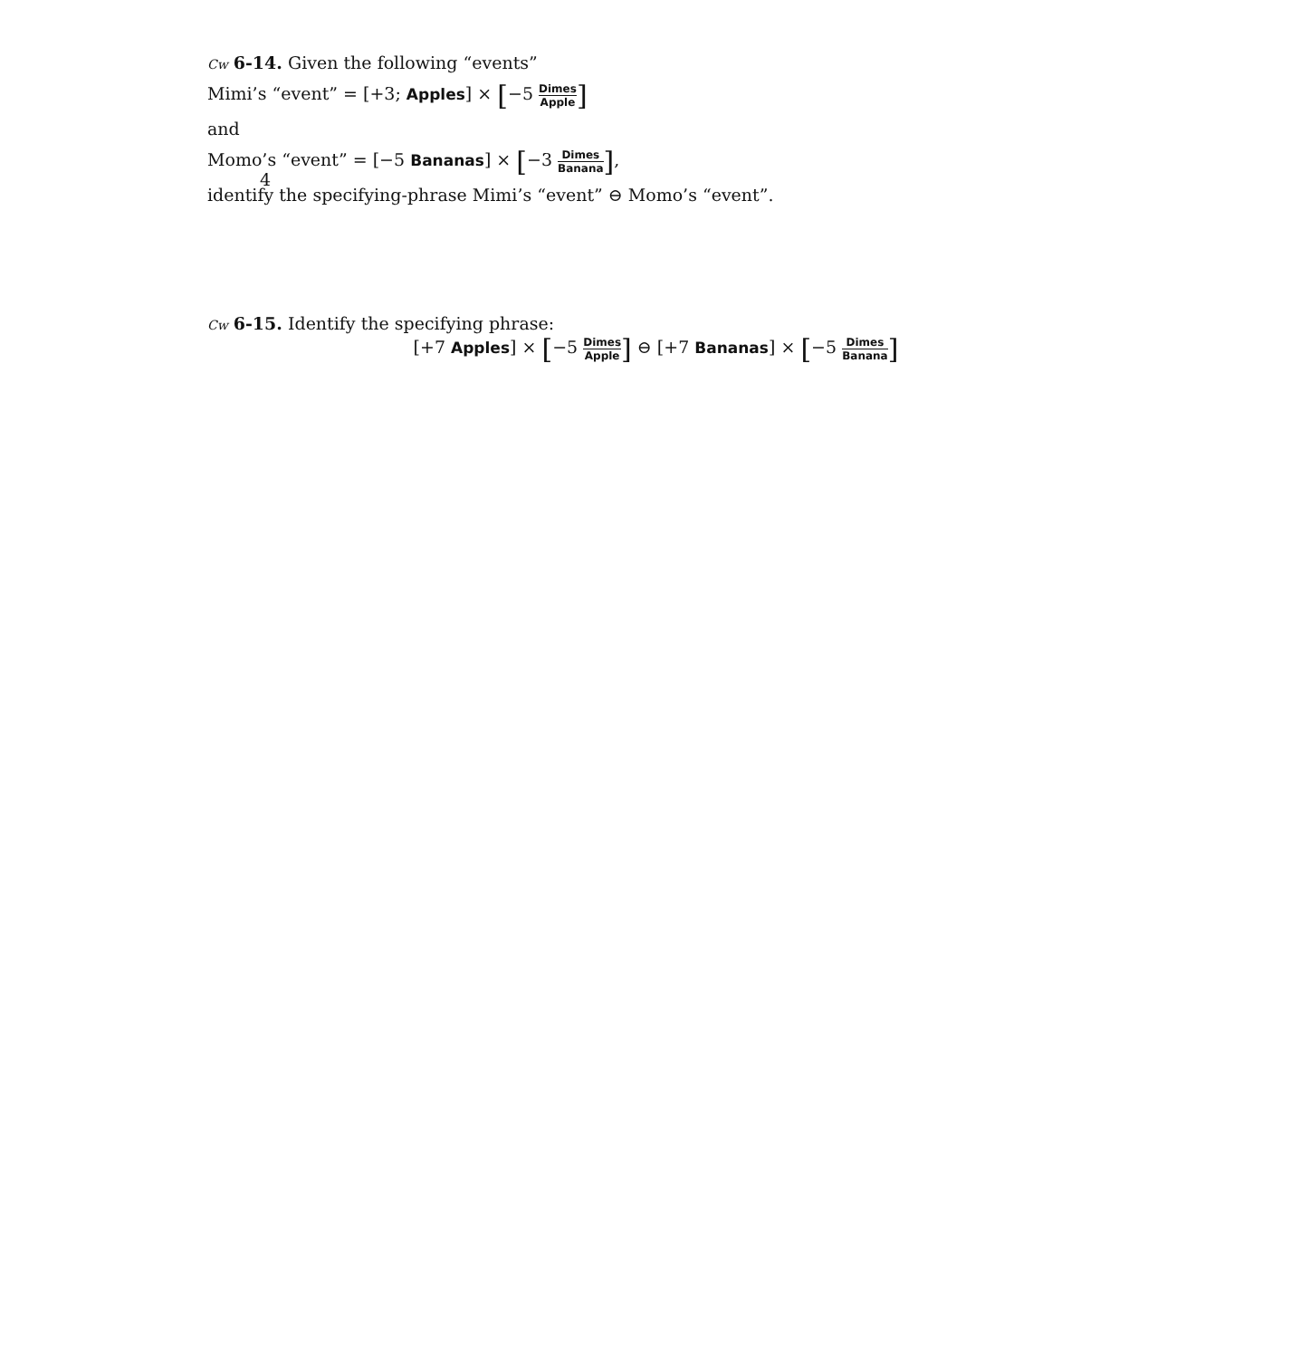4
Cw 6-14. Given the following “events”
Mimi’s “event” = [+3; Apples] × [−5 Dimes Apple]
and
Momo’s “event” = [−5 Bananas] × [−3 Dimes Banana],
identify the specifying-phrase Mimi’s “event” ⊖ Momo’s “event”.
Cw 6-15. Identify the specifying phrase:
[+7 Apples] × [−5 Dimes Apple] ⊖ [+7 Bananas] × [−5 Dimes Banana]